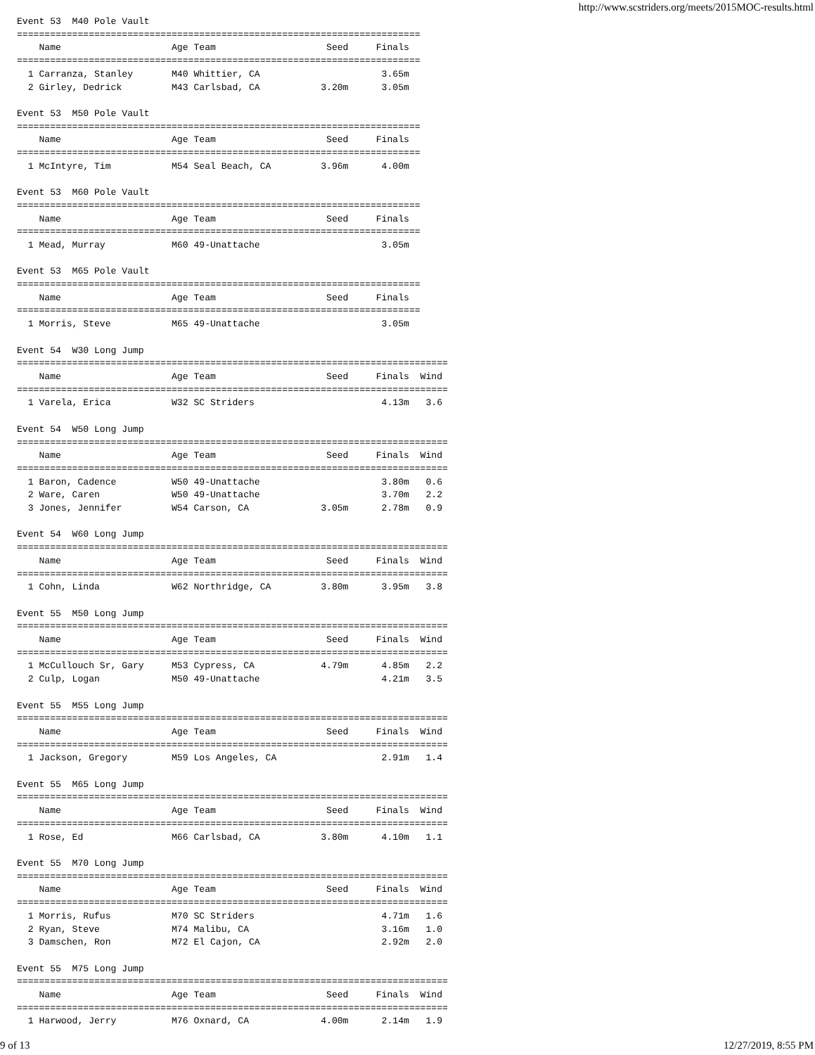http://www.scstriders.org/meets/2015MOC-results.html
Event 53  M40 Pole Vault
=========================================================================
    Name                    Age Team                    Seed     Finals
=========================================================================
  1 Carranza, Stanley       M40 Whittier, CA                      3.65m
  2 Girley, Dedrick         M43 Carlsbad, CA           3.20m      3.05m

Event 53  M50 Pole Vault
=========================================================================
    Name                    Age Team                    Seed     Finals
=========================================================================
  1 McIntyre, Tim           M54 Seal Beach, CA         3.96m      4.00m

Event 53  M60 Pole Vault
=========================================================================
    Name                    Age Team                    Seed     Finals
=========================================================================
  1 Mead, Murray            M60 49-Unattache                      3.05m

Event 53  M65 Pole Vault
=========================================================================
    Name                    Age Team                    Seed     Finals
=========================================================================
  1 Morris, Steve           M65 49-Unattache                      3.05m

Event 54  W30 Long Jump
==============================================================================
    Name                    Age Team                    Seed     Finals  Wind
==============================================================================
  1 Varela, Erica           W32 SC Striders                       4.13m   3.6

Event 54  W50 Long Jump
==============================================================================
    Name                    Age Team                    Seed     Finals  Wind
==============================================================================
  1 Baron, Cadence          W50 49-Unattache                      3.80m   0.6
  2 Ware, Caren             W50 49-Unattache                      3.70m   2.2
  3 Jones, Jennifer         W54 Carson, CA             3.05m      2.78m   0.9

Event 54  W60 Long Jump
==============================================================================
    Name                    Age Team                    Seed     Finals  Wind
==============================================================================
  1 Cohn, Linda             W62 Northridge, CA         3.80m      3.95m   3.8

Event 55  M50 Long Jump
==============================================================================
    Name                    Age Team                    Seed     Finals  Wind
==============================================================================
  1 McCullouch Sr, Gary     M53 Cypress, CA            4.79m      4.85m   2.2
  2 Culp, Logan             M50 49-Unattache                      4.21m   3.5

Event 55  M55 Long Jump
==============================================================================
    Name                    Age Team                    Seed     Finals  Wind
==============================================================================
  1 Jackson, Gregory        M59 Los Angeles, CA                   2.91m   1.4

Event 55  M65 Long Jump
==============================================================================
    Name                    Age Team                    Seed     Finals  Wind
==============================================================================
  1 Rose, Ed                M66 Carlsbad, CA           3.80m      4.10m   1.1

Event 55  M70 Long Jump
==============================================================================
    Name                    Age Team                    Seed     Finals  Wind
==============================================================================
  1 Morris, Rufus           M70 SC Striders                       4.71m   1.6
  2 Ryan, Steve             M74 Malibu, CA                        3.16m   1.0
  3 Damschen, Ron           M72 El Cajon, CA                      2.92m   2.0

Event 55  M75 Long Jump
==============================================================================
    Name                    Age Team                    Seed     Finals  Wind
==============================================================================
  1 Harwood, Jerry          M76 Oxnard, CA             4.00m      2.14m   1.9
9 of 13 12/27/2019, 8:55 PM